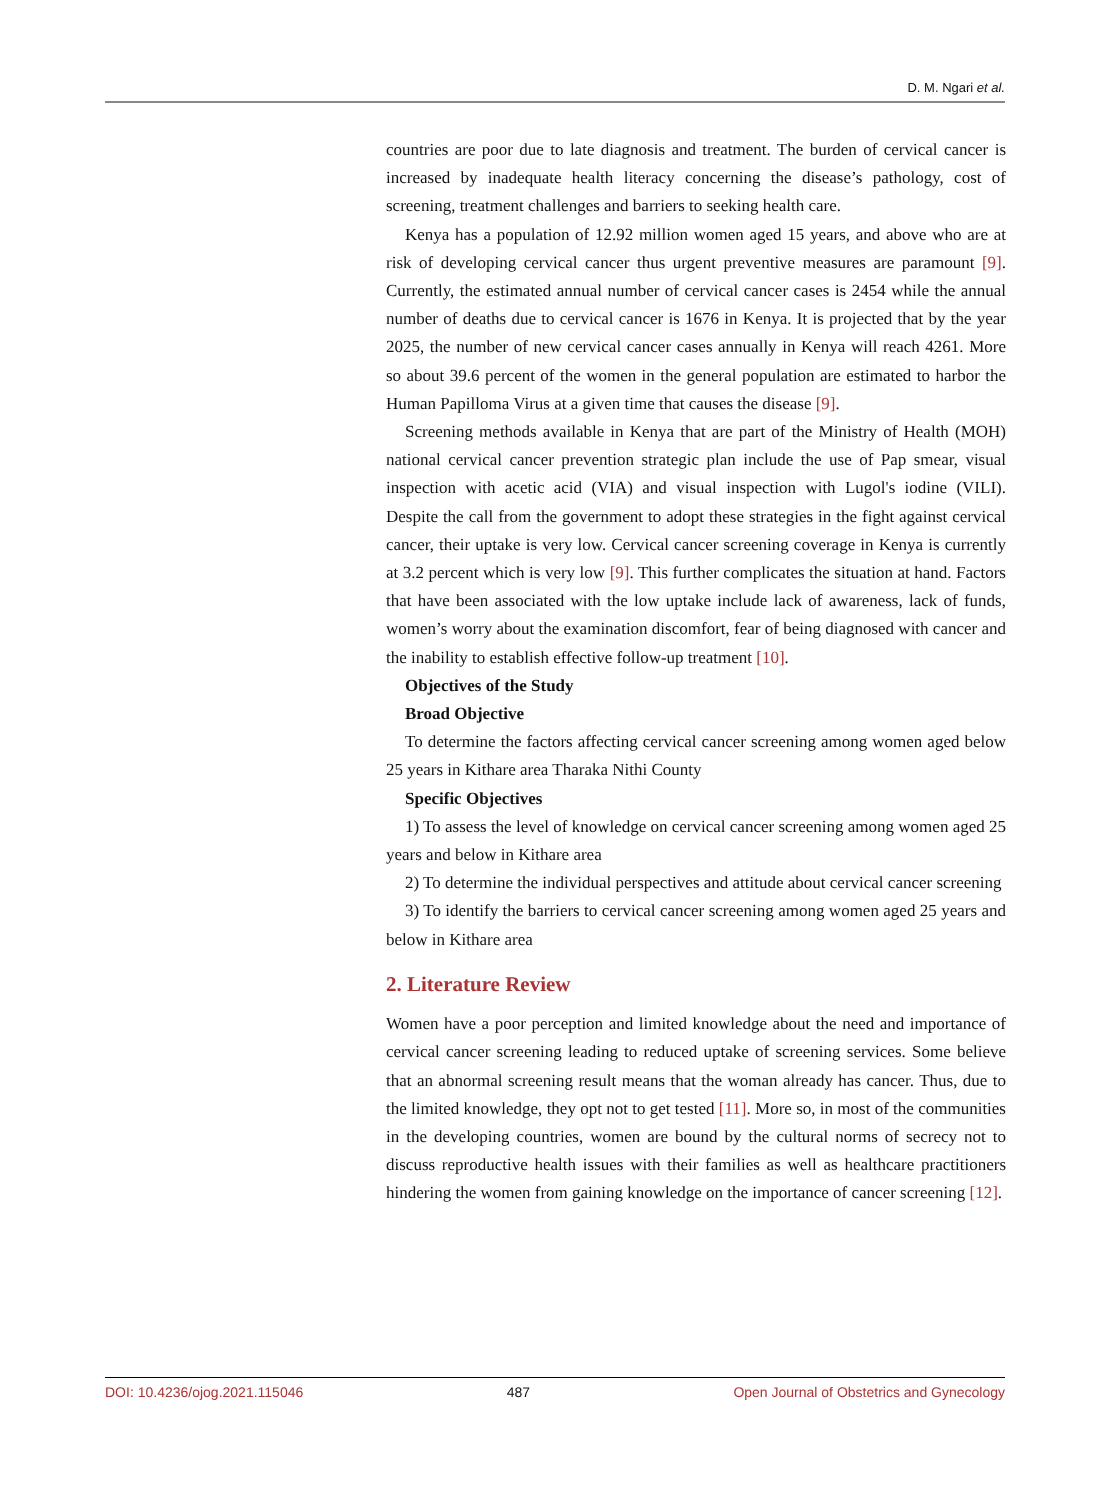D. M. Ngari et al.
countries are poor due to late diagnosis and treatment. The burden of cervical cancer is increased by inadequate health literacy concerning the disease’s pathology, cost of screening, treatment challenges and barriers to seeking health care.
Kenya has a population of 12.92 million women aged 15 years, and above who are at risk of developing cervical cancer thus urgent preventive measures are paramount [9]. Currently, the estimated annual number of cervical cancer cases is 2454 while the annual number of deaths due to cervical cancer is 1676 in Kenya. It is projected that by the year 2025, the number of new cervical cancer cases annually in Kenya will reach 4261. More so about 39.6 percent of the women in the general population are estimated to harbor the Human Papilloma Virus at a given time that causes the disease [9].
Screening methods available in Kenya that are part of the Ministry of Health (MOH) national cervical cancer prevention strategic plan include the use of Pap smear, visual inspection with acetic acid (VIA) and visual inspection with Lugol's iodine (VILI). Despite the call from the government to adopt these strategies in the fight against cervical cancer, their uptake is very low. Cervical cancer screening coverage in Kenya is currently at 3.2 percent which is very low [9]. This further complicates the situation at hand. Factors that have been associated with the low uptake include lack of awareness, lack of funds, women’s worry about the examination discomfort, fear of being diagnosed with cancer and the inability to establish effective follow-up treatment [10].
Objectives of the Study
Broad Objective
To determine the factors affecting cervical cancer screening among women aged below 25 years in Kithare area Tharaka Nithi County
Specific Objectives
1) To assess the level of knowledge on cervical cancer screening among women aged 25 years and below in Kithare area
2) To determine the individual perspectives and attitude about cervical cancer screening
3) To identify the barriers to cervical cancer screening among women aged 25 years and below in Kithare area
2. Literature Review
Women have a poor perception and limited knowledge about the need and importance of cervical cancer screening leading to reduced uptake of screening services. Some believe that an abnormal screening result means that the woman already has cancer. Thus, due to the limited knowledge, they opt not to get tested [11]. More so, in most of the communities in the developing countries, women are bound by the cultural norms of secrecy not to discuss reproductive health issues with their families as well as healthcare practitioners hindering the women from gaining knowledge on the importance of cancer screening [12].
DOI: 10.4236/ojog.2021.115046 487 Open Journal of Obstetrics and Gynecology